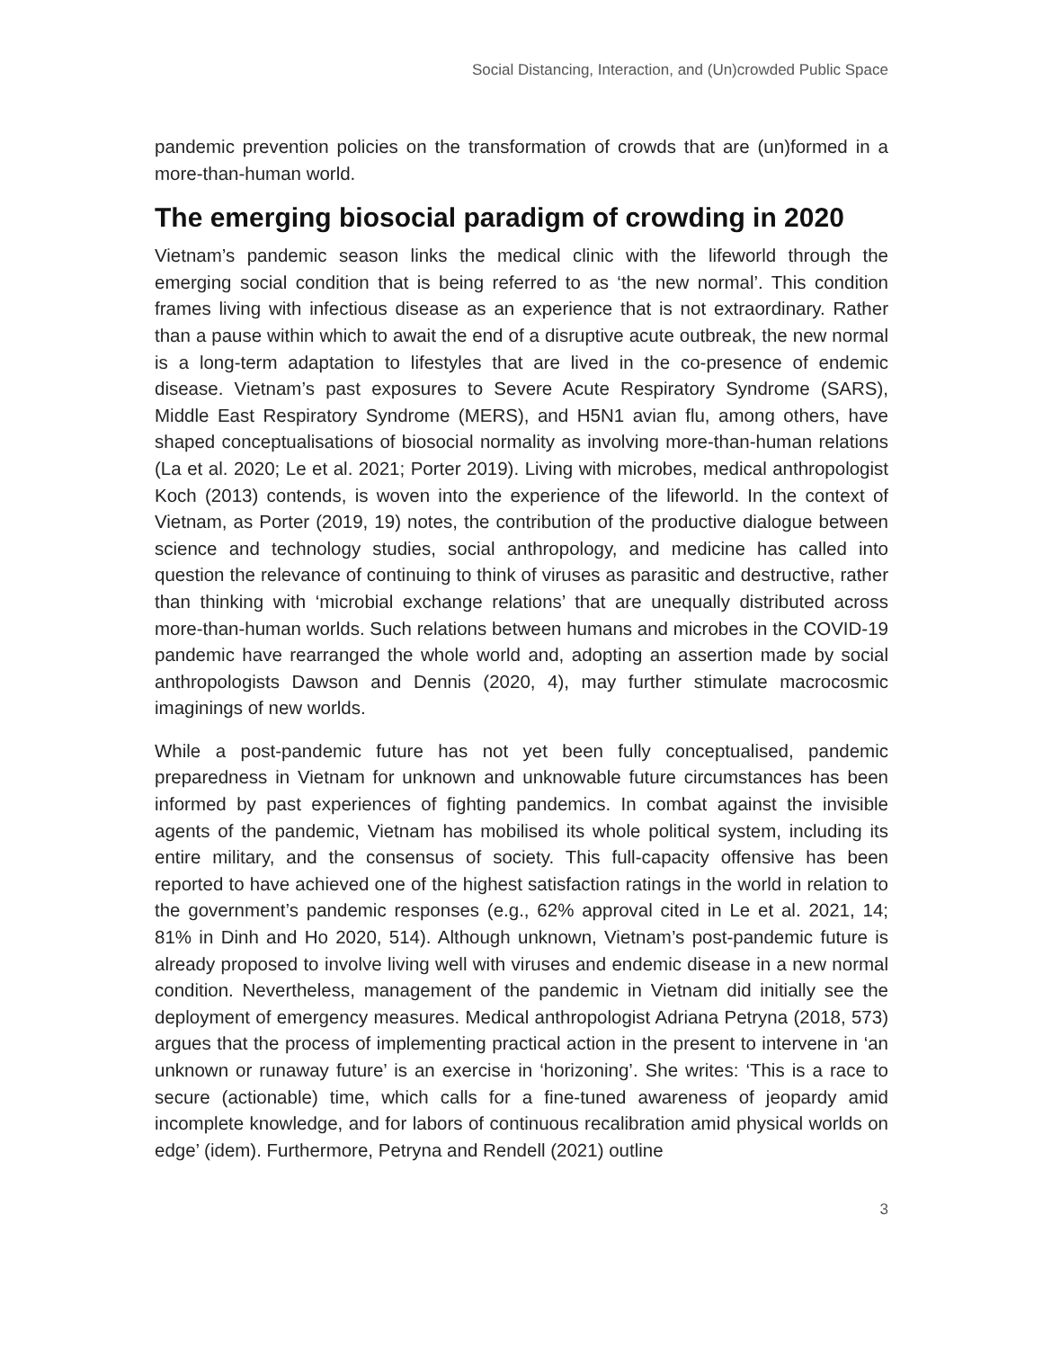Social Distancing, Interaction, and (Un)crowded Public Space
pandemic prevention policies on the transformation of crowds that are (un)formed in a more-than-human world.
The emerging biosocial paradigm of crowding in 2020
Vietnam’s pandemic season links the medical clinic with the lifeworld through the emerging social condition that is being referred to as ‘the new normal’. This condition frames living with infectious disease as an experience that is not extraordinary. Rather than a pause within which to await the end of a disruptive acute outbreak, the new normal is a long-term adaptation to lifestyles that are lived in the co-presence of endemic disease. Vietnam’s past exposures to Severe Acute Respiratory Syndrome (SARS), Middle East Respiratory Syndrome (MERS), and H5N1 avian flu, among others, have shaped conceptualisations of biosocial normality as involving more-than-human relations (La et al. 2020; Le et al. 2021; Porter 2019). Living with microbes, medical anthropologist Koch (2013) contends, is woven into the experience of the lifeworld. In the context of Vietnam, as Porter (2019, 19) notes, the contribution of the productive dialogue between science and technology studies, social anthropology, and medicine has called into question the relevance of continuing to think of viruses as parasitic and destructive, rather than thinking with ‘microbial exchange relations’ that are unequally distributed across more-than-human worlds. Such relations between humans and microbes in the COVID-19 pandemic have rearranged the whole world and, adopting an assertion made by social anthropologists Dawson and Dennis (2020, 4), may further stimulate macrocosmic imaginings of new worlds.
While a post-pandemic future has not yet been fully conceptualised, pandemic preparedness in Vietnam for unknown and unknowable future circumstances has been informed by past experiences of fighting pandemics. In combat against the invisible agents of the pandemic, Vietnam has mobilised its whole political system, including its entire military, and the consensus of society. This full-capacity offensive has been reported to have achieved one of the highest satisfaction ratings in the world in relation to the government’s pandemic responses (e.g., 62% approval cited in Le et al. 2021, 14; 81% in Dinh and Ho 2020, 514). Although unknown, Vietnam’s post-pandemic future is already proposed to involve living well with viruses and endemic disease in a new normal condition. Nevertheless, management of the pandemic in Vietnam did initially see the deployment of emergency measures. Medical anthropologist Adriana Petryna (2018, 573) argues that the process of implementing practical action in the present to intervene in ‘an unknown or runaway future’ is an exercise in ‘horizoning’. She writes: ‘This is a race to secure (actionable) time, which calls for a fine-tuned awareness of jeopardy amid incomplete knowledge, and for labors of continuous recalibration amid physical worlds on edge’ (idem). Furthermore, Petryna and Rendell (2021) outline
3